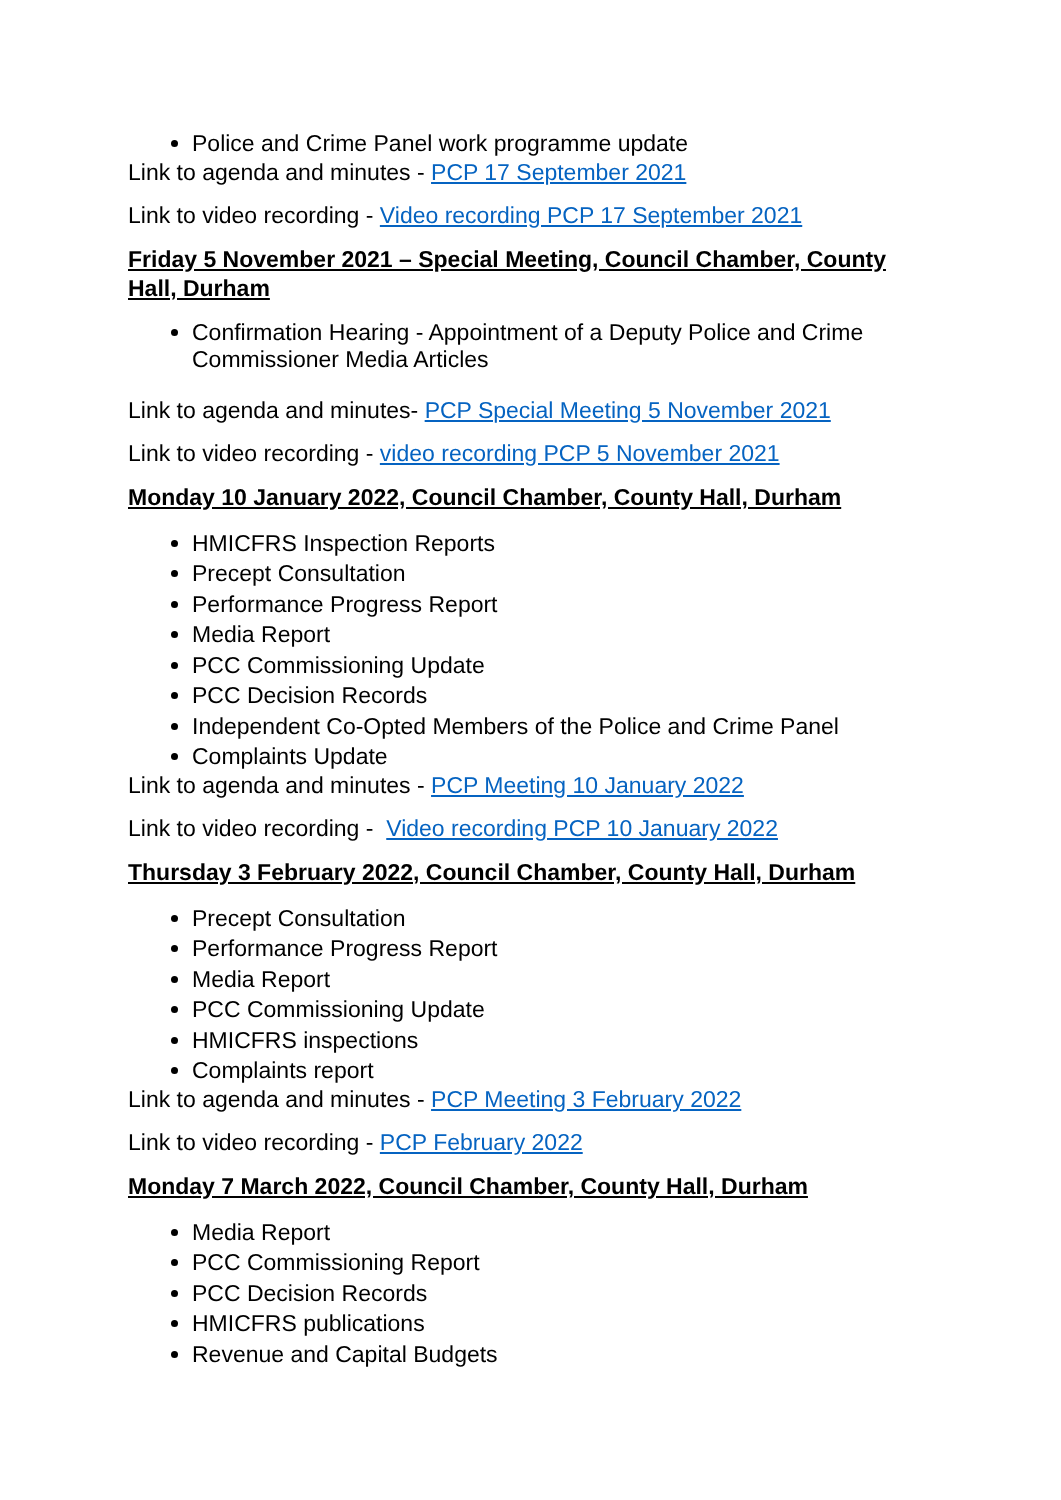Police and Crime Panel work programme update
Link to agenda and minutes - PCP 17 September 2021
Link to video recording - Video recording PCP 17 September 2021
Friday 5 November 2021 – Special Meeting, Council Chamber, County Hall, Durham
Confirmation Hearing - Appointment of a Deputy Police and Crime Commissioner Media Articles
Link to agenda and minutes- PCP Special Meeting 5 November 2021
Link to video recording - video recording PCP 5 November 2021
Monday 10 January 2022, Council Chamber, County Hall, Durham
HMICFRS Inspection Reports
Precept Consultation
Performance Progress Report
Media Report
PCC Commissioning Update
PCC Decision Records
Independent Co-Opted Members of the Police and Crime Panel
Complaints Update
Link to agenda and minutes - PCP Meeting 10 January 2022
Link to video recording - Video recording PCP 10 January 2022
Thursday 3 February 2022, Council Chamber, County Hall, Durham
Precept Consultation
Performance Progress Report
Media Report
PCC Commissioning Update
HMICFRS inspections
Complaints report
Link to agenda and minutes - PCP Meeting 3 February 2022
Link to video recording - PCP February 2022
Monday 7 March 2022, Council Chamber, County Hall, Durham
Media Report
PCC Commissioning Report
PCC Decision Records
HMICFRS publications
Revenue and Capital Budgets